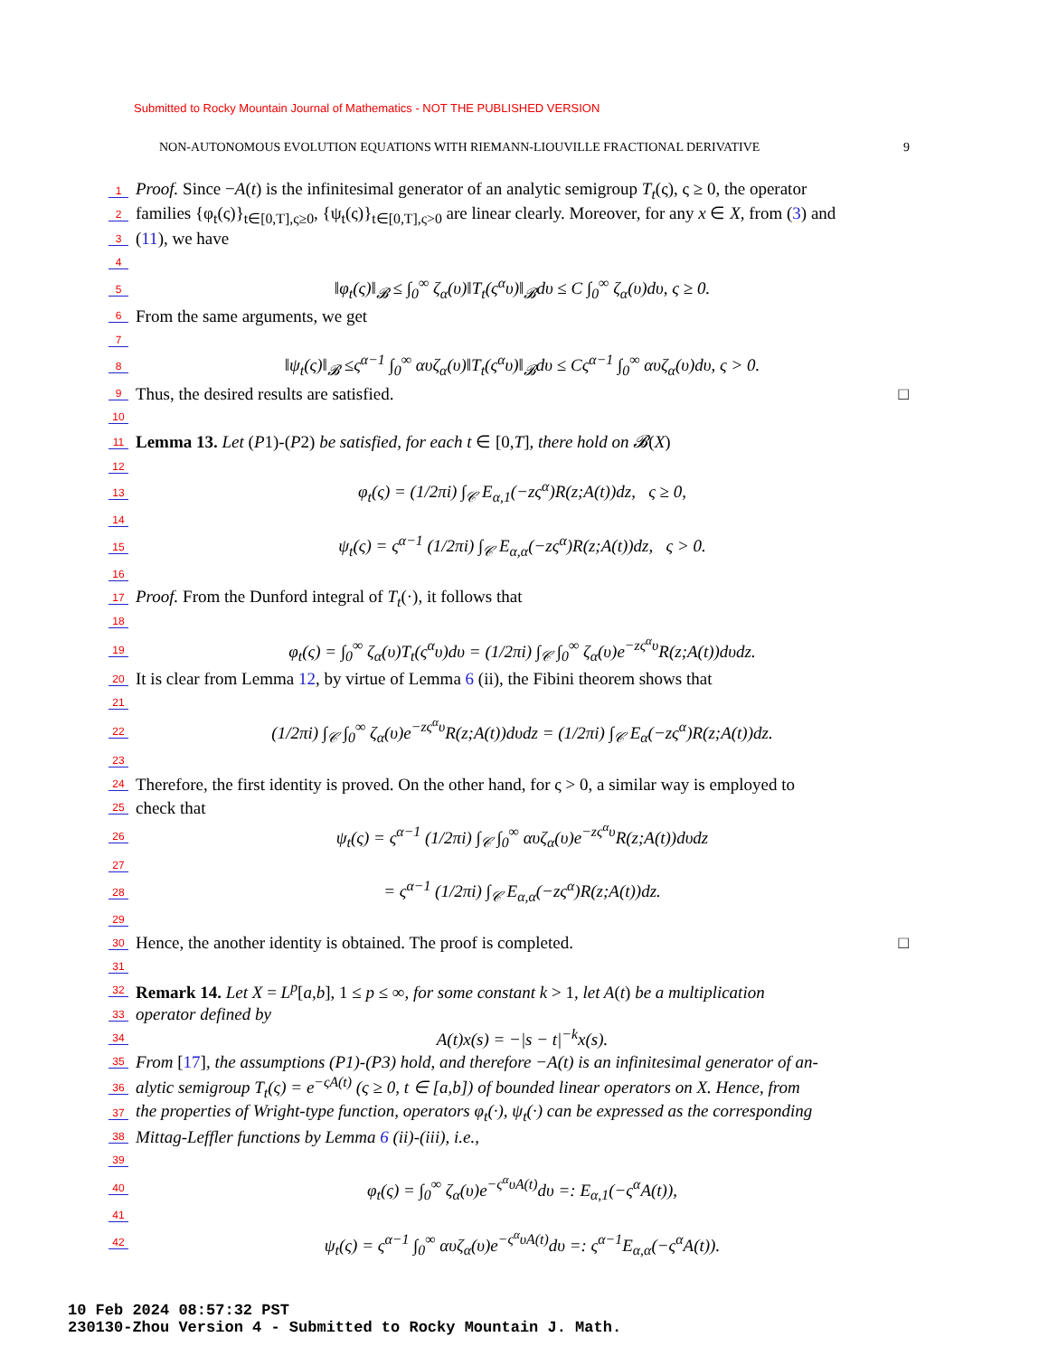Submitted to Rocky Mountain Journal of Mathematics - NOT THE PUBLISHED VERSION
NON-AUTONOMOUS EVOLUTION EQUATIONS WITH RIEMANN-LIOUVILLE FRACTIONAL DERIVATIVE 9
1 Proof. Since −A(t) is the infinitesimal generator of an analytic semigroup T<sub>t</sub>(ς), ς ≥ 0, the operator
2 families {φ<sub>t</sub>(ς)}<sub>t∈[0,T],ς≥0</sub>, {ψ<sub>t</sub>(ς)}<sub>t∈[0,T],ς>0</sub> are linear clearly. Moreover, for any x ∈ X, from (3) and
3 (11), we have
4
5 ‖φ<sub>t</sub>(ς)‖<sub>𝓑</sub> ≤ ∫<sub>0</sub><sup>∞</sup> ζ<sub>α</sub>(υ)‖T<sub>t</sub>(ς<sup>α</sup>υ)‖<sub>𝓑</sub>dυ ≤ C ∫<sub>0</sub><sup>∞</sup> ζ<sub>α</sub>(υ)dυ, ς ≥ 0.
6 From the same arguments, we get
7
8 ‖ψ<sub>t</sub>(ς)‖<sub>𝓑</sub> ≤ς<sup>α−1</sup> ∫<sub>0</sub><sup>∞</sup> αυζ<sub>α</sub>(υ)‖T<sub>t</sub>(ς<sup>α</sup>υ)‖<sub>𝓑</sub>dυ ≤ Cς<sup>α−1</sup> ∫<sub>0</sub><sup>∞</sup> αυζ<sub>α</sub>(υ)dυ, ς > 0.
9 Thus, the desired results are satisfied. □
10
11 Lemma 13. Let (P1)-(P2) be satisfied, for each t ∈ [0,T], there hold on 𝓑(X)
12
13 φ<sub>t</sub>(ς) = (1/2πi) ∫<sub>𝒞</sub> E<sub>α,1</sub>(−zς<sup>α</sup>)R(z;A(t))dz, ς ≥ 0,
14
15 ψ<sub>t</sub>(ς) = ς<sup>α−1</sup> (1/2πi) ∫<sub>𝒞</sub> E<sub>α,α</sub>(−zς<sup>α</sup>)R(z;A(t))dz, ς > 0.
16
17 Proof. From the Dunford integral of T<sub>t</sub>(·), it follows that
18
19 φ<sub>t</sub>(ς) = ∫<sub>0</sub><sup>∞</sup> ζ<sub>α</sub>(υ)T<sub>t</sub>(ς<sup>α</sup>υ)dυ = (1/2πi) ∫<sub>𝒞</sub> ∫<sub>0</sub><sup>∞</sup> ζ<sub>α</sub>(υ)e<sup>−zς<sup>α</sup>υ</sup>R(z;A(t))dυdz.
20 It is clear from Lemma 12, by virtue of Lemma 6 (ii), the Fibini theorem shows that
21
22 (1/2πi) ∫<sub>𝒞</sub> ∫<sub>0</sub><sup>∞</sup> ζ<sub>α</sub>(υ)e<sup>−zς<sup>α</sup>υ</sup>R(z;A(t))dυdz = (1/2πi) ∫<sub>𝒞</sub> E<sub>α</sub>(−zς<sup>α</sup>)R(z;A(t))dz.
23
24 Therefore, the first identity is proved. On the other hand, for ς > 0, a similar way is employed to
25 check that
26 ψ<sub>t</sub>(ς) = ς<sup>α−1</sup> (1/2πi) ∫<sub>𝒞</sub> ∫<sub>0</sub><sup>∞</sup> αυζ<sub>α</sub>(υ)e<sup>−zς<sup>α</sup>υ</sup>R(z;A(t))dυdz
27
28 = ς<sup>α−1</sup> (1/2πi) ∫<sub>𝒞</sub> E<sub>α,α</sub>(−zς<sup>α</sup>)R(z;A(t))dz.
29
30 Hence, the another identity is obtained. The proof is completed. □
31
32 Remark 14. Let X = L<sup>p</sup>[a,b], 1 ≤ p ≤ ∞, for some constant k > 1, let A(t) be a multiplication
33 operator defined by
34 A(t)x(s) = −|s − t|<sup>−k</sup>x(s).
35 From [17], the assumptions (P1)-(P3) hold, and therefore −A(t) is an infinitesimal generator of an-
36 alytic semigroup T<sub>t</sub>(ς) = e<sup>−ςA(t)</sup> (ς ≥ 0, t ∈ [a,b]) of bounded linear operators on X. Hence, from
37 the properties of Wright-type function, operators φ<sub>t</sub>(·), ψ<sub>t</sub>(·) can be expressed as the corresponding
38 Mittag-Leffler functions by Lemma 6 (ii)-(iii), i.e.,
39
40 φ<sub>t</sub>(ς) = ∫<sub>0</sub><sup>∞</sup> ζ<sub>α</sub>(υ)e<sup>−ς<sup>α</sup>υA(t)</sup>dυ =: E<sub>α,1</sub>(−ς<sup>α</sup>A(t)),
41
42 ψ<sub>t</sub>(ς) = ς<sup>α−1</sup> ∫<sub>0</sub><sup>∞</sup> αυζ<sub>α</sub>(υ)e<sup>−ς<sup>α</sup>υA(t)</sup>dυ =: ς<sup>α−1</sup>E<sub>α,α</sub>(−ς<sup>α</sup>A(t)).
10 Feb 2024 08:57:32 PST
230130-Zhou Version 4 - Submitted to Rocky Mountain J. Math.